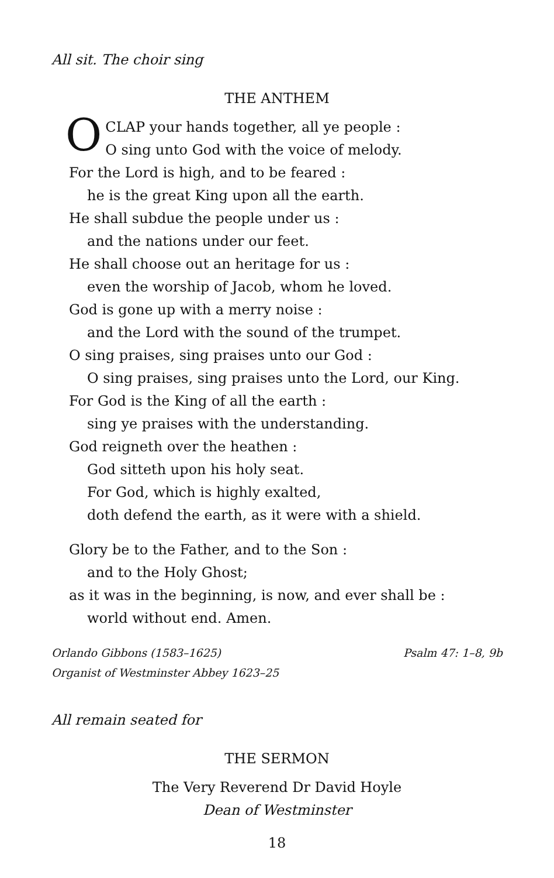All sit. The choir sing
THE ANTHEM
O CLAP your hands together, all ye people :
O sing unto God with the voice of melody.
For the Lord is high, and to be feared :
he is the great King upon all the earth.
He shall subdue the people under us :
and the nations under our feet.
He shall choose out an heritage for us :
even the worship of Jacob, whom he loved.
God is gone up with a merry noise :
and the Lord with the sound of the trumpet.
O sing praises, sing praises unto our God :
O sing praises, sing praises unto the Lord, our King.
For God is the King of all the earth :
sing ye praises with the understanding.
God reigneth over the heathen :
God sitteth upon his holy seat.
For God, which is highly exalted,
doth defend the earth, as it were with a shield.
Glory be to the Father, and to the Son :
and to the Holy Ghost;
as it was in the beginning, is now, and ever shall be :
world without end. Amen.
Orlando Gibbons (1583–1625)
Organist of Westminster Abbey 1623–25
Psalm 47: 1–8, 9b
All remain seated for
THE SERMON
The Very Reverend Dr David Hoyle
Dean of Westminster
18